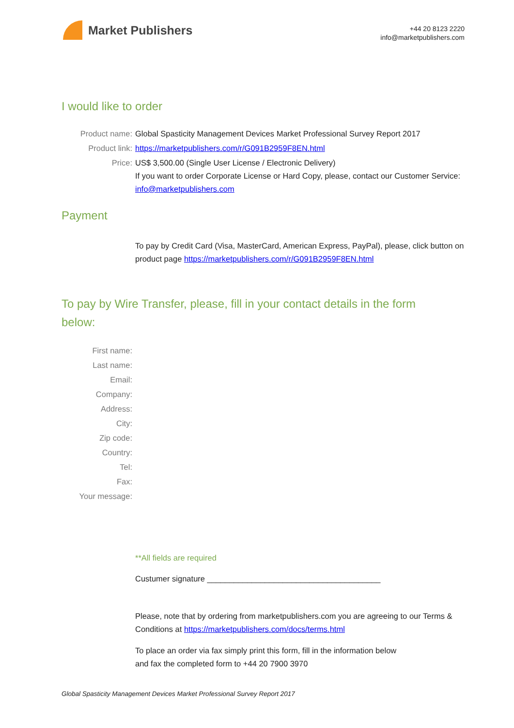Market Publishers
+44 20 8123 2220
info@marketpublishers.com
I would like to order
Product name: Global Spasticity Management Devices Market Professional Survey Report 2017
Product link: https://marketpublishers.com/r/G091B2959F8EN.html
Price: US$ 3,500.00 (Single User License / Electronic Delivery)
If you want to order Corporate License or Hard Copy, please, contact our Customer Service:
info@marketpublishers.com
Payment
To pay by Credit Card (Visa, MasterCard, American Express, PayPal), please, click button on product page https://marketpublishers.com/r/G091B2959F8EN.html
To pay by Wire Transfer, please, fill in your contact details in the form below:
First name:
Last name:
Email:
Company:
Address:
City:
Zip code:
Country:
Tel:
Fax:
Your message:
**All fields are required
Custumer signature _______________________________________
Please, note that by ordering from marketpublishers.com you are agreeing to our Terms & Conditions at https://marketpublishers.com/docs/terms.html
To place an order via fax simply print this form, fill in the information below
and fax the completed form to +44 20 7900 3970
Global Spasticity Management Devices Market Professional Survey Report 2017